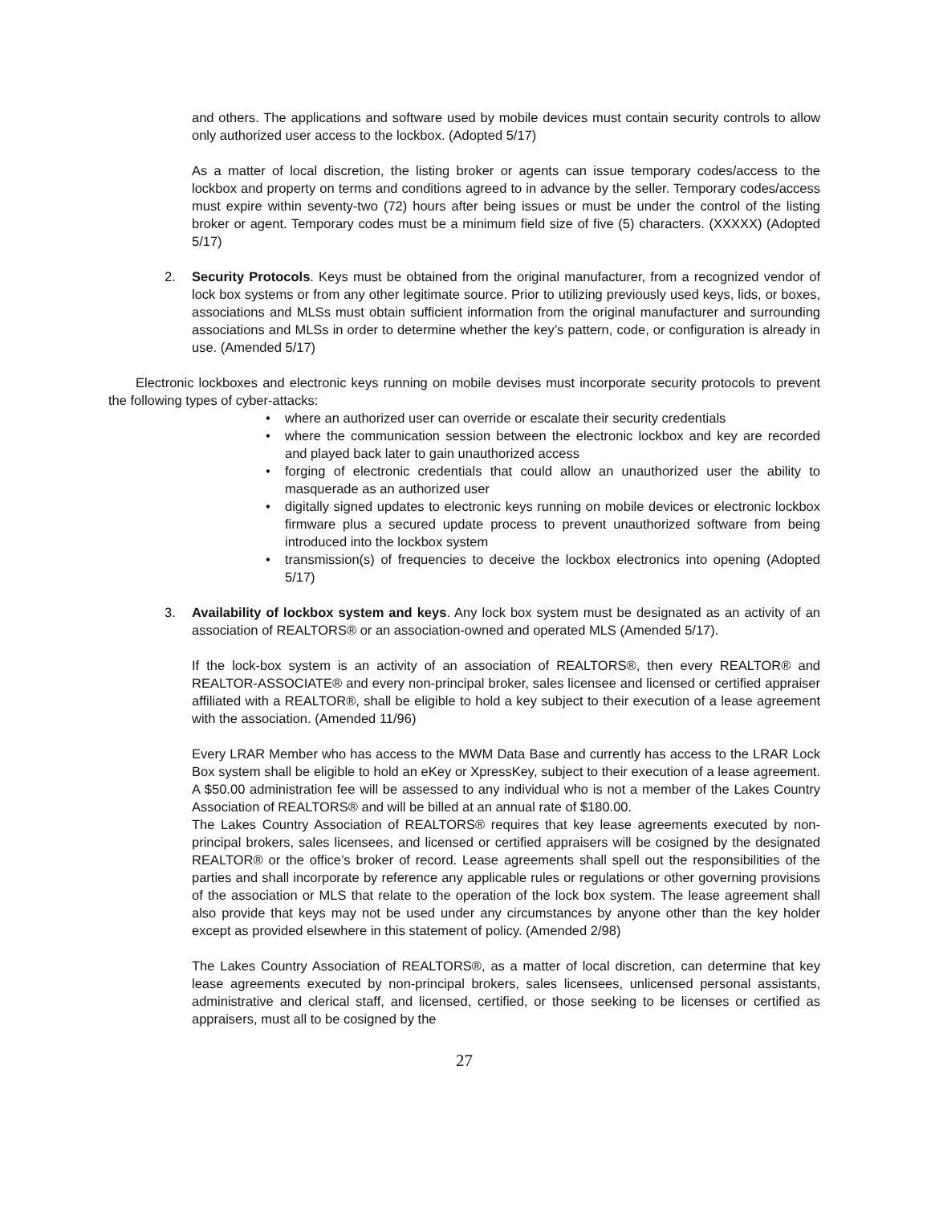and others. The applications and software used by mobile devices must contain security controls to allow only authorized user access to the lockbox. (Adopted 5/17)
As a matter of local discretion, the listing broker or agents can issue temporary codes/access to the lockbox and property on terms and conditions agreed to in advance by the seller. Temporary codes/access must expire within seventy-two (72) hours after being issues or must be under the control of the listing broker or agent. Temporary codes must be a minimum field size of five (5) characters. (XXXXX) (Adopted 5/17)
2. Security Protocols. Keys must be obtained from the original manufacturer, from a recognized vendor of lock box systems or from any other legitimate source. Prior to utilizing previously used keys, lids, or boxes, associations and MLSs must obtain sufficient information from the original manufacturer and surrounding associations and MLSs in order to determine whether the key’s pattern, code, or configuration is already in use. (Amended 5/17)
Electronic lockboxes and electronic keys running on mobile devises must incorporate security protocols to prevent the following types of cyber-attacks:
• where an authorized user can override or escalate their security credentials
• where the communication session between the electronic lockbox and key are recorded and played back later to gain unauthorized access
• forging of electronic credentials that could allow an unauthorized user the ability to masquerade as an authorized user
• digitally signed updates to electronic keys running on mobile devices or electronic lockbox firmware plus a secured update process to prevent unauthorized software from being introduced into the lockbox system
• transmission(s) of frequencies to deceive the lockbox electronics into opening (Adopted 5/17)
3. Availability of lockbox system and keys. Any lock box system must be designated as an activity of an association of REALTORS® or an association-owned and operated MLS (Amended 5/17).
If the lock-box system is an activity of an association of REALTORS®, then every REALTOR® and REALTOR-ASSOCIATE® and every non-principal broker, sales licensee and licensed or certified appraiser affiliated with a REALTOR®, shall be eligible to hold a key subject to their execution of a lease agreement with the association. (Amended 11/96)
Every LRAR Member who has access to the MWM Data Base and currently has access to the LRAR Lock Box system shall be eligible to hold an eKey or XpressKey, subject to their execution of a lease agreement. A $50.00 administration fee will be assessed to any individual who is not a member of the Lakes Country Association of REALTORS® and will be billed at an annual rate of $180.00.
The Lakes Country Association of REALTORS® requires that key lease agreements executed by non-principal brokers, sales licensees, and licensed or certified appraisers will be cosigned by the designated REALTOR® or the office’s broker of record. Lease agreements shall spell out the responsibilities of the parties and shall incorporate by reference any applicable rules or regulations or other governing provisions of the association or MLS that relate to the operation of the lock box system. The lease agreement shall also provide that keys may not be used under any circumstances by anyone other than the key holder except as provided elsewhere in this statement of policy. (Amended 2/98)
The Lakes Country Association of REALTORS®, as a matter of local discretion, can determine that key lease agreements executed by non-principal brokers, sales licensees, unlicensed personal assistants, administrative and clerical staff, and licensed, certified, or those seeking to be licenses or certified as appraisers, must all to be cosigned by the
27